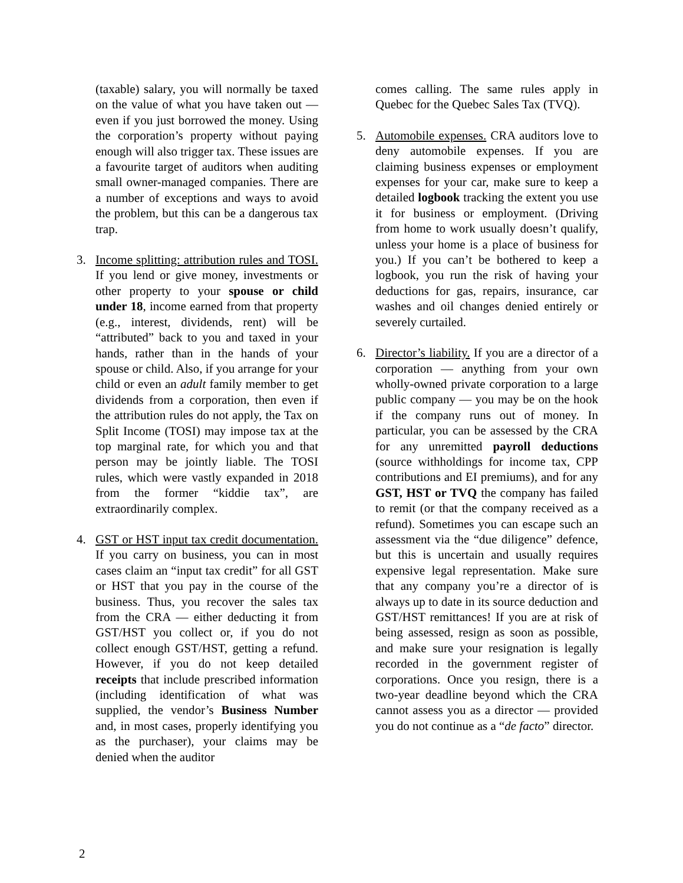(taxable) salary, you will normally be taxed on the value of what you have taken out — even if you just borrowed the money. Using the corporation’s property without paying enough will also trigger tax. These issues are a favourite target of auditors when auditing small owner-managed companies. There are a number of exceptions and ways to avoid the problem, but this can be a dangerous tax trap.
3. Income splitting: attribution rules and TOSI. If you lend or give money, investments or other property to your spouse or child under 18, income earned from that property (e.g., interest, dividends, rent) will be “attributed” back to you and taxed in your hands, rather than in the hands of your spouse or child. Also, if you arrange for your child or even an adult family member to get dividends from a corporation, then even if the attribution rules do not apply, the Tax on Split Income (TOSI) may impose tax at the top marginal rate, for which you and that person may be jointly liable. The TOSI rules, which were vastly expanded in 2018 from the former “kiddie tax”, are extraordinarily complex.
4. GST or HST input tax credit documentation. If you carry on business, you can in most cases claim an “input tax credit” for all GST or HST that you pay in the course of the business. Thus, you recover the sales tax from the CRA — either deducting it from GST/HST you collect or, if you do not collect enough GST/HST, getting a refund. However, if you do not keep detailed receipts that include prescribed information (including identification of what was supplied, the vendor’s Business Number and, in most cases, properly identifying you as the purchaser), your claims may be denied when the auditor
comes calling. The same rules apply in Quebec for the Quebec Sales Tax (TVQ).
5. Automobile expenses. CRA auditors love to deny automobile expenses. If you are claiming business expenses or employment expenses for your car, make sure to keep a detailed logbook tracking the extent you use it for business or employment. (Driving from home to work usually doesn’t qualify, unless your home is a place of business for you.) If you can’t be bothered to keep a logbook, you run the risk of having your deductions for gas, repairs, insurance, car washes and oil changes denied entirely or severely curtailed.
6. Director’s liability. If you are a director of a corporation — anything from your own wholly-owned private corporation to a large public company — you may be on the hook if the company runs out of money. In particular, you can be assessed by the CRA for any unremitted payroll deductions (source withholdings for income tax, CPP contributions and EI premiums), and for any GST, HST or TVQ the company has failed to remit (or that the company received as a refund). Sometimes you can escape such an assessment via the “due diligence” defence, but this is uncertain and usually requires expensive legal representation. Make sure that any company you’re a director of is always up to date in its source deduction and GST/HST remittances! If you are at risk of being assessed, resign as soon as possible, and make sure your resignation is legally recorded in the government register of corporations. Once you resign, there is a two-year deadline beyond which the CRA cannot assess you as a director — provided you do not continue as a “de facto” director.
2